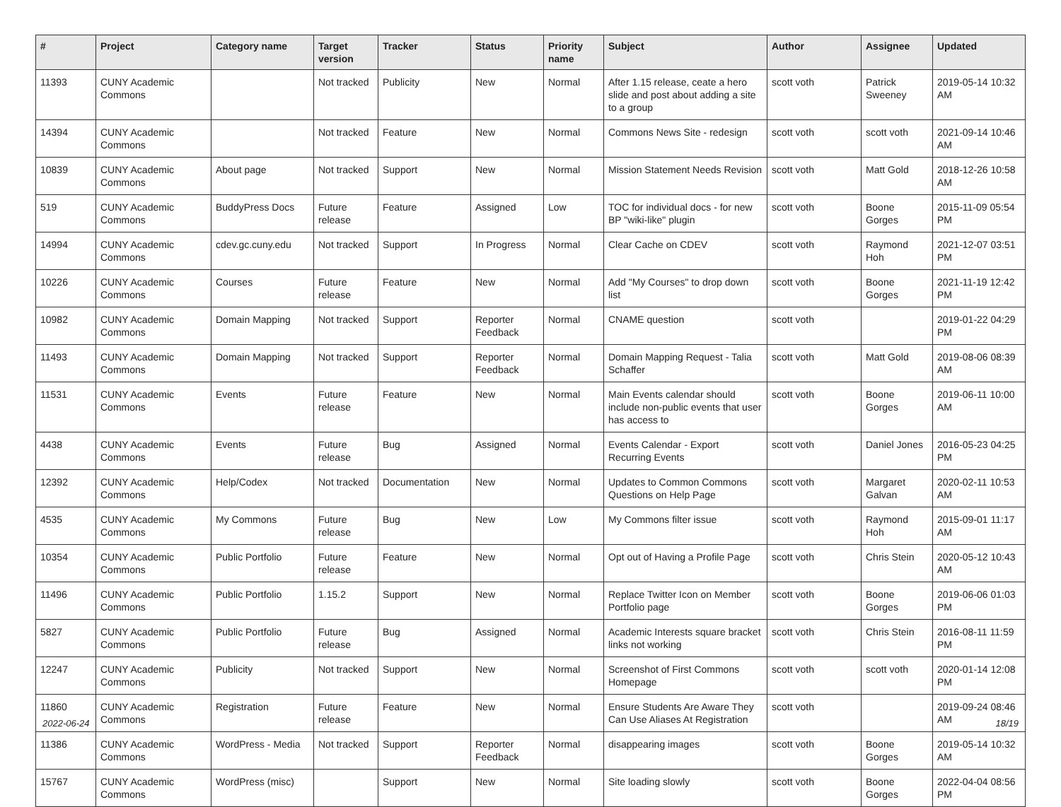| # | Project | Category name | Target version | Tracker | Status | Priority name | Subject | Author | Assignee | Updated |
| --- | --- | --- | --- | --- | --- | --- | --- | --- | --- | --- |
| 11393 | CUNY Academic Commons | | Not tracked | Publicity | New | Normal | After 1.15 release, ceate a hero slide and post about adding a site to a group | scott voth | Patrick Sweeney | 2019-05-14 10:32 AM |
| 14394 | CUNY Academic Commons | | Not tracked | Feature | New | Normal | Commons News Site - redesign | scott voth | scott voth | 2021-09-14 10:46 AM |
| 10839 | CUNY Academic Commons | About page | Not tracked | Support | New | Normal | Mission Statement Needs Revision | scott voth | Matt Gold | 2018-12-26 10:58 AM |
| 519 | CUNY Academic Commons | BuddyPress Docs | Future release | Feature | Assigned | Low | TOC for individual docs - for new BP "wiki-like" plugin | scott voth | Boone Gorges | 2015-11-09 05:54 PM |
| 14994 | CUNY Academic Commons | cdev.gc.cuny.edu | Not tracked | Support | In Progress | Normal | Clear Cache on CDEV | scott voth | Raymond Hoh | 2021-12-07 03:51 PM |
| 10226 | CUNY Academic Commons | Courses | Future release | Feature | New | Normal | Add "My Courses" to drop down list | scott voth | Boone Gorges | 2021-11-19 12:42 PM |
| 10982 | CUNY Academic Commons | Domain Mapping | Not tracked | Support | Reporter Feedback | Normal | CNAME question | scott voth | | 2019-01-22 04:29 PM |
| 11493 | CUNY Academic Commons | Domain Mapping | Not tracked | Support | Reporter Feedback | Normal | Domain Mapping Request - Talia Schaffer | scott voth | Matt Gold | 2019-08-06 08:39 AM |
| 11531 | CUNY Academic Commons | Events | Future release | Feature | New | Normal | Main Events calendar should include non-public events that user has access to | scott voth | Boone Gorges | 2019-06-11 10:00 AM |
| 4438 | CUNY Academic Commons | Events | Future release | Bug | Assigned | Normal | Events Calendar - Export Recurring Events | scott voth | Daniel Jones | 2016-05-23 04:25 PM |
| 12392 | CUNY Academic Commons | Help/Codex | Not tracked | Documentation | New | Normal | Updates to Common Commons Questions on Help Page | scott voth | Margaret Galvan | 2020-02-11 10:53 AM |
| 4535 | CUNY Academic Commons | My Commons | Future release | Bug | New | Low | My Commons filter issue | scott voth | Raymond Hoh | 2015-09-01 11:17 AM |
| 10354 | CUNY Academic Commons | Public Portfolio | Future release | Feature | New | Normal | Opt out of Having a Profile Page | scott voth | Chris Stein | 2020-05-12 10:43 AM |
| 11496 | CUNY Academic Commons | Public Portfolio | 1.15.2 | Support | New | Normal | Replace Twitter Icon on Member Portfolio page | scott voth | Boone Gorges | 2019-06-06 01:03 PM |
| 5827 | CUNY Academic Commons | Public Portfolio | Future release | Bug | Assigned | Normal | Academic Interests square bracket links not working | scott voth | Chris Stein | 2016-08-11 11:59 PM |
| 12247 | CUNY Academic Commons | Publicity | Not tracked | Support | New | Normal | Screenshot of First Commons Homepage | scott voth | scott voth | 2020-01-14 12:08 PM |
| 11860 | CUNY Academic Commons | Registration | Future release | Feature | New | Normal | Ensure Students Are Aware They Can Use Aliases At Registration | scott voth | | 2019-09-24 08:46 AM |
| 11386 | CUNY Academic Commons | WordPress - Media | Not tracked | Support | Reporter Feedback | Normal | disappearing images | scott voth | Boone Gorges | 2019-05-14 10:32 AM |
| 15767 | CUNY Academic Commons | WordPress (misc) | | Support | New | Normal | Site loading slowly | scott voth | Boone Gorges | 2022-04-04 08:56 PM |
2022-06-24 18/19